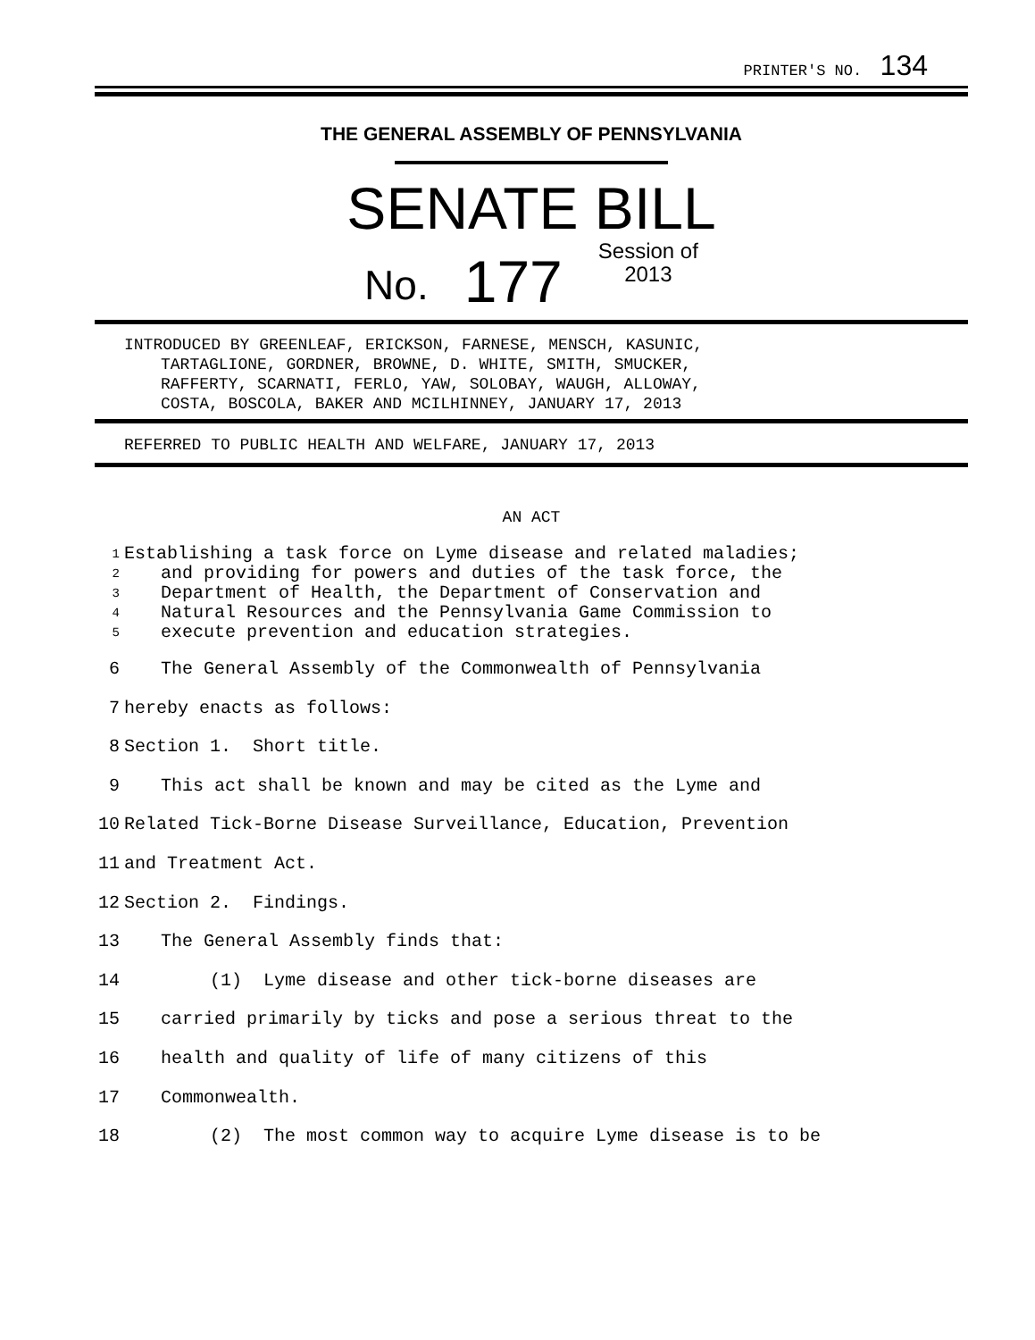PRINTER'S NO. 134
THE GENERAL ASSEMBLY OF PENNSYLVANIA
SENATE BILL
No. 177 Session of
2013
INTRODUCED BY GREENLEAF, ERICKSON, FARNESE, MENSCH, KASUNIC,
TARTAGLIONE, GORDNER, BROWNE, D. WHITE, SMITH, SMUCKER,
RAFFERTY, SCARNATI, FERLO, YAW, SOLOBAY, WAUGH, ALLOWAY,
COSTA, BOSCOLA, BAKER AND MCILHINNEY, JANUARY 17, 2013
REFERRED TO PUBLIC HEALTH AND WELFARE, JANUARY 17, 2013
AN ACT
1 Establishing a task force on Lyme disease and related maladies;
2 and providing for powers and duties of the task force, the
3 Department of Health, the Department of Conservation and
4 Natural Resources and the Pennsylvania Game Commission to
5 execute prevention and education strategies.
6 The General Assembly of the Commonwealth of Pennsylvania
7 hereby enacts as follows:
8 Section 1. Short title.
9 This act shall be known and may be cited as the Lyme and
10 Related Tick-Borne Disease Surveillance, Education, Prevention
11 and Treatment Act.
12 Section 2. Findings.
13 The General Assembly finds that:
14 (1) Lyme disease and other tick-borne diseases are
15 carried primarily by ticks and pose a serious threat to the
16 health and quality of life of many citizens of this
17 Commonwealth.
18 (2) The most common way to acquire Lyme disease is to be